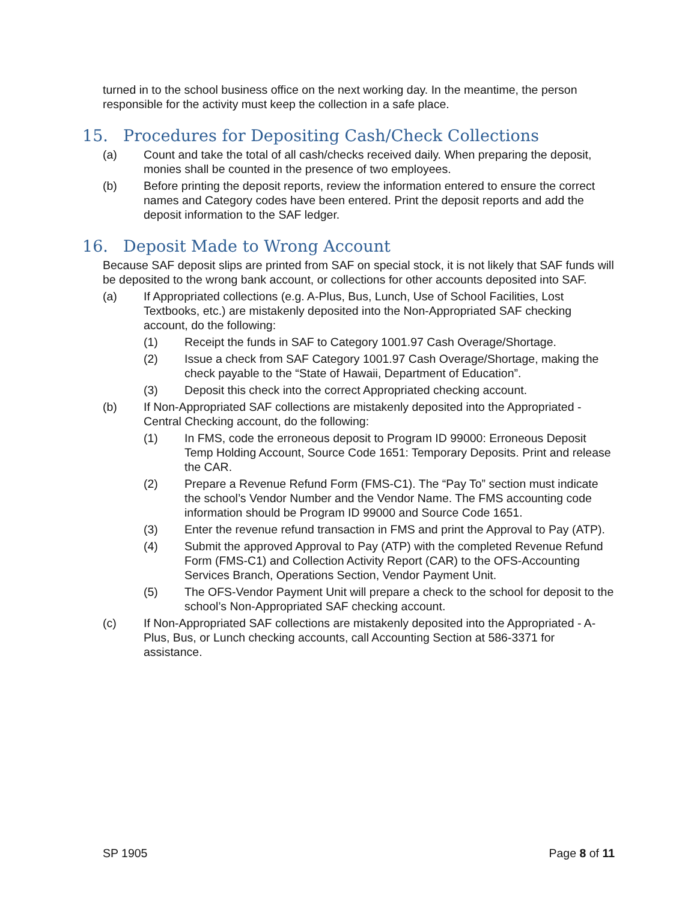turned in to the school business office on the next working day. In the meantime, the person responsible for the activity must keep the collection in a safe place.
15. Procedures for Depositing Cash/Check Collections
(a) Count and take the total of all cash/checks received daily. When preparing the deposit, monies shall be counted in the presence of two employees.
(b) Before printing the deposit reports, review the information entered to ensure the correct names and Category codes have been entered. Print the deposit reports and add the deposit information to the SAF ledger.
16. Deposit Made to Wrong Account
Because SAF deposit slips are printed from SAF on special stock, it is not likely that SAF funds will be deposited to the wrong bank account, or collections for other accounts deposited into SAF.
(a) If Appropriated collections (e.g. A-Plus, Bus, Lunch, Use of School Facilities, Lost Textbooks, etc.) are mistakenly deposited into the Non-Appropriated SAF checking account, do the following:
(1) Receipt the funds in SAF to Category 1001.97 Cash Overage/Shortage.
(2) Issue a check from SAF Category 1001.97 Cash Overage/Shortage, making the check payable to the “State of Hawaii, Department of Education”.
(3) Deposit this check into the correct Appropriated checking account.
(b) If Non-Appropriated SAF collections are mistakenly deposited into the Appropriated - Central Checking account, do the following:
(1) In FMS, code the erroneous deposit to Program ID 99000: Erroneous Deposit Temp Holding Account, Source Code 1651: Temporary Deposits. Print and release the CAR.
(2) Prepare a Revenue Refund Form (FMS-C1). The “Pay To” section must indicate the school’s Vendor Number and the Vendor Name. The FMS accounting code information should be Program ID 99000 and Source Code 1651.
(3) Enter the revenue refund transaction in FMS and print the Approval to Pay (ATP).
(4) Submit the approved Approval to Pay (ATP) with the completed Revenue Refund Form (FMS-C1) and Collection Activity Report (CAR) to the OFS-Accounting Services Branch, Operations Section, Vendor Payment Unit.
(5) The OFS-Vendor Payment Unit will prepare a check to the school for deposit to the school’s Non-Appropriated SAF checking account.
(c) If Non-Appropriated SAF collections are mistakenly deposited into the Appropriated - A-Plus, Bus, or Lunch checking accounts, call Accounting Section at 586-3371 for assistance.
SP 1905 Page 8 of 11